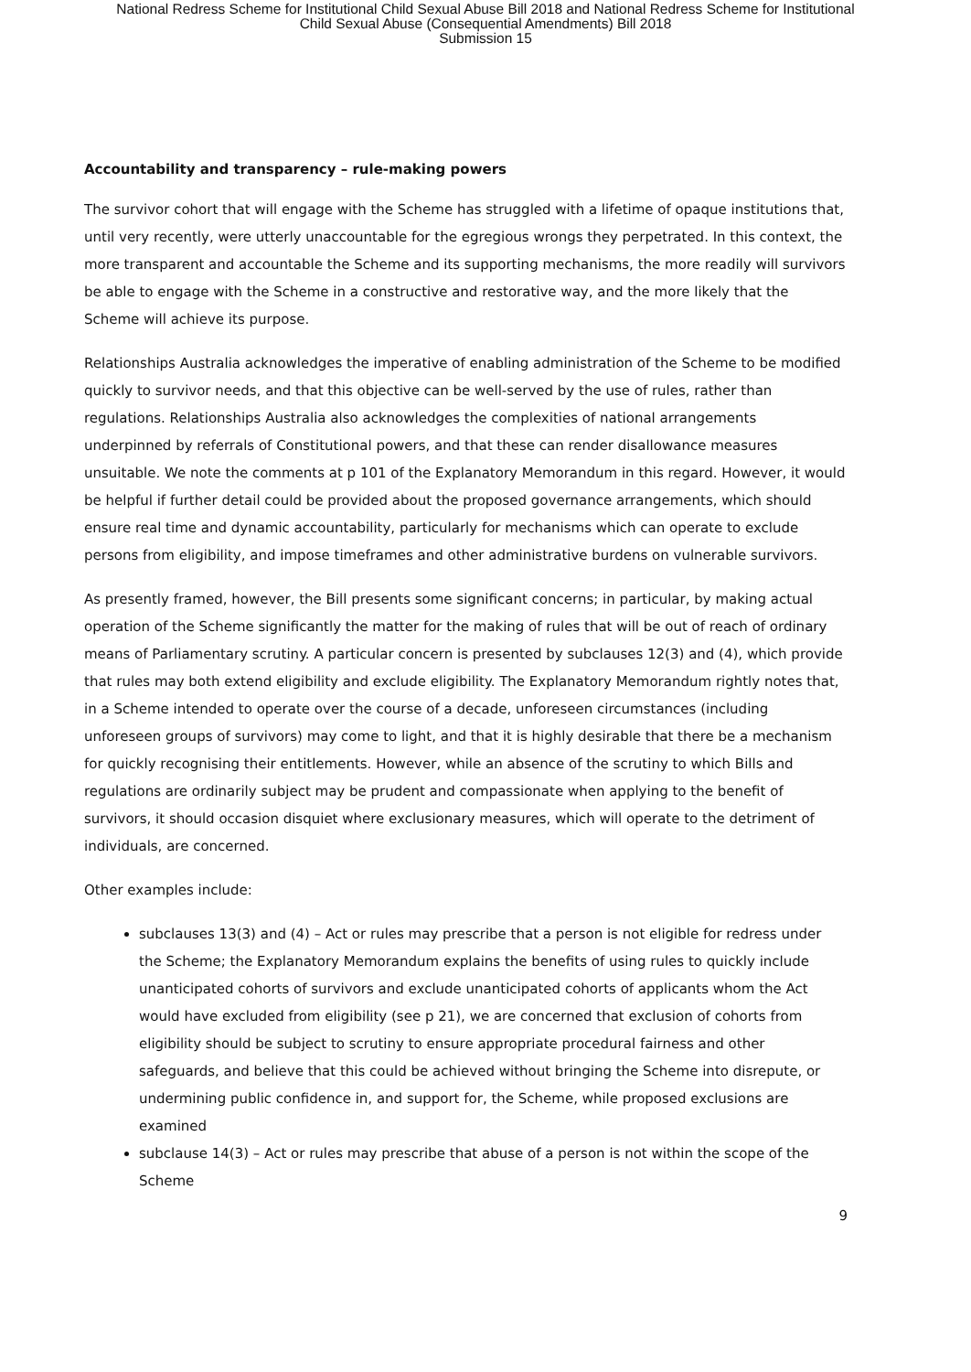National Redress Scheme for Institutional Child Sexual Abuse Bill 2018 and National Redress Scheme for Institutional
Child Sexual Abuse (Consequential Amendments) Bill 2018
Submission 15
Accountability and transparency – rule-making powers
The survivor cohort that will engage with the Scheme has struggled with a lifetime of opaque institutions that, until very recently, were utterly unaccountable for the egregious wrongs they perpetrated. In this context, the more transparent and accountable the Scheme and its supporting mechanisms, the more readily will survivors be able to engage with the Scheme in a constructive and restorative way, and the more likely that the Scheme will achieve its purpose.
Relationships Australia acknowledges the imperative of enabling administration of the Scheme to be modified quickly to survivor needs, and that this objective can be well-served by the use of rules, rather than regulations. Relationships Australia also acknowledges the complexities of national arrangements underpinned by referrals of Constitutional powers, and that these can render disallowance measures unsuitable. We note the comments at p 101 of the Explanatory Memorandum in this regard. However, it would be helpful if further detail could be provided about the proposed governance arrangements, which should ensure real time and dynamic accountability, particularly for mechanisms which can operate to exclude persons from eligibility, and impose timeframes and other administrative burdens on vulnerable survivors.
As presently framed, however, the Bill presents some significant concerns; in particular, by making actual operation of the Scheme significantly the matter for the making of rules that will be out of reach of ordinary means of Parliamentary scrutiny. A particular concern is presented by subclauses 12(3) and (4), which provide that rules may both extend eligibility and exclude eligibility. The Explanatory Memorandum rightly notes that, in a Scheme intended to operate over the course of a decade, unforeseen circumstances (including unforeseen groups of survivors) may come to light, and that it is highly desirable that there be a mechanism for quickly recognising their entitlements. However, while an absence of the scrutiny to which Bills and regulations are ordinarily subject may be prudent and compassionate when applying to the benefit of survivors, it should occasion disquiet where exclusionary measures, which will operate to the detriment of individuals, are concerned.
Other examples include:
subclauses 13(3) and (4) – Act or rules may prescribe that a person is not eligible for redress under the Scheme; the Explanatory Memorandum explains the benefits of using rules to quickly include unanticipated cohorts of survivors and exclude unanticipated cohorts of applicants whom the Act would have excluded from eligibility (see p 21), we are concerned that exclusion of cohorts from eligibility should be subject to scrutiny to ensure appropriate procedural fairness and other safeguards, and believe that this could be achieved without bringing the Scheme into disrepute, or undermining public confidence in, and support for, the Scheme, while proposed exclusions are examined
subclause 14(3) – Act or rules may prescribe that abuse of a person is not within the scope of the Scheme
9